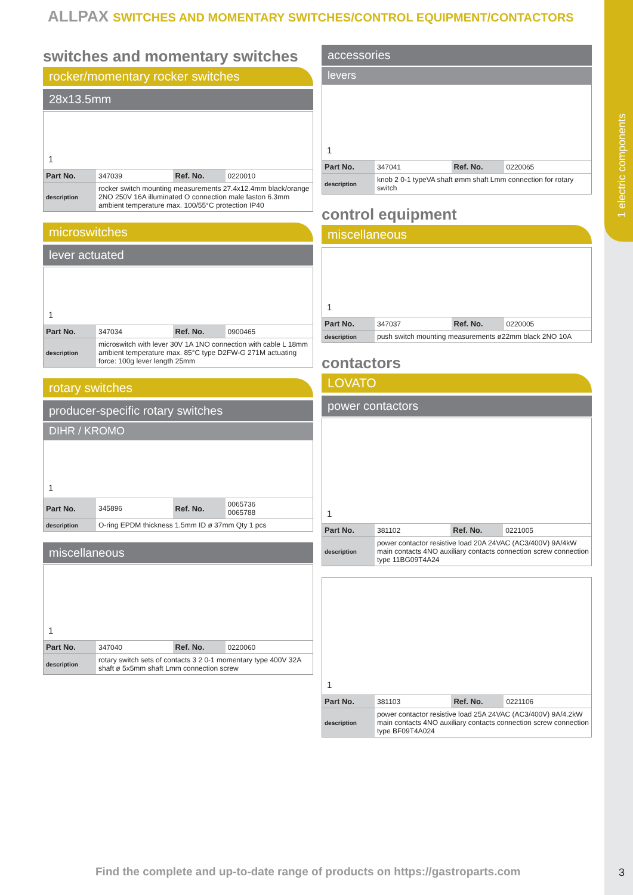1 electric components
ALLPAX SWITCHES AND MOMENTARY SWITCHES/CONTROL EQUIPMENT/CONTACTORS
switches and momentary switches
rocker/momentary rocker switches
28x13.5mm
1
| Part No. | 347039 | Ref. No. | 0220010 |
| description | rocker switch mounting measurements 27.4x12.4mm black/orange 2NO 250V 16A illuminated O connection male faston 6.3mm ambient temperature max. 100/55°C protection IP40 | | |
microswitches
lever actuated
1
| Part No. | 347034 | Ref. No. | 0900465 |
| description | microswitch with lever 30V 1A 1NO connection with cable L 18mm ambient temperature max. 85°C type D2FW-G 271M actuating force: 100g lever length 25mm | | |
rotary switches
producer-specific rotary switches
DIHR / KROMO
1
| Part No. | 345896 | Ref. No. | 0065736 0065788 |
| description | O-ring EPDM thickness 1.5mm ID ø 37mm Qty 1 pcs | | |
miscellaneous
1
| Part No. | 347040 | Ref. No. | 0220060 |
| description | rotary switch sets of contacts 3 2 0-1 momentary type 400V 32A shaft ø 5x5mm shaft Lmm connection screw | | |
accessories
levers
1
| Part No. | 347041 | Ref. No. | 0220065 |
| description | knob 2 0-1 typeVA shaft ømm shaft Lmm connection for rotary switch | | |
control equipment
miscellaneous
1
| Part No. | 347037 | Ref. No. | 0220005 |
| description | push switch mounting measurements ø22mm black 2NO 10A | | |
contactors
LOVATO
power contactors
1
| Part No. | 381102 | Ref. No. | 0221005 |
| description | power contactor resistive load 20A 24VAC (AC3/400V) 9A/4kW main contacts 4NO auxiliary contacts connection screw connection type 11BG09T4A24 | | |
1
| Part No. | 381103 | Ref. No. | 0221106 |
| description | power contactor resistive load 25A 24VAC (AC3/400V) 9A/4.2kW main contacts 4NO auxiliary contacts connection screw connection type BF09T4A024 | | |
Find the complete and up-to-date range of products on https://gastroparts.com
3